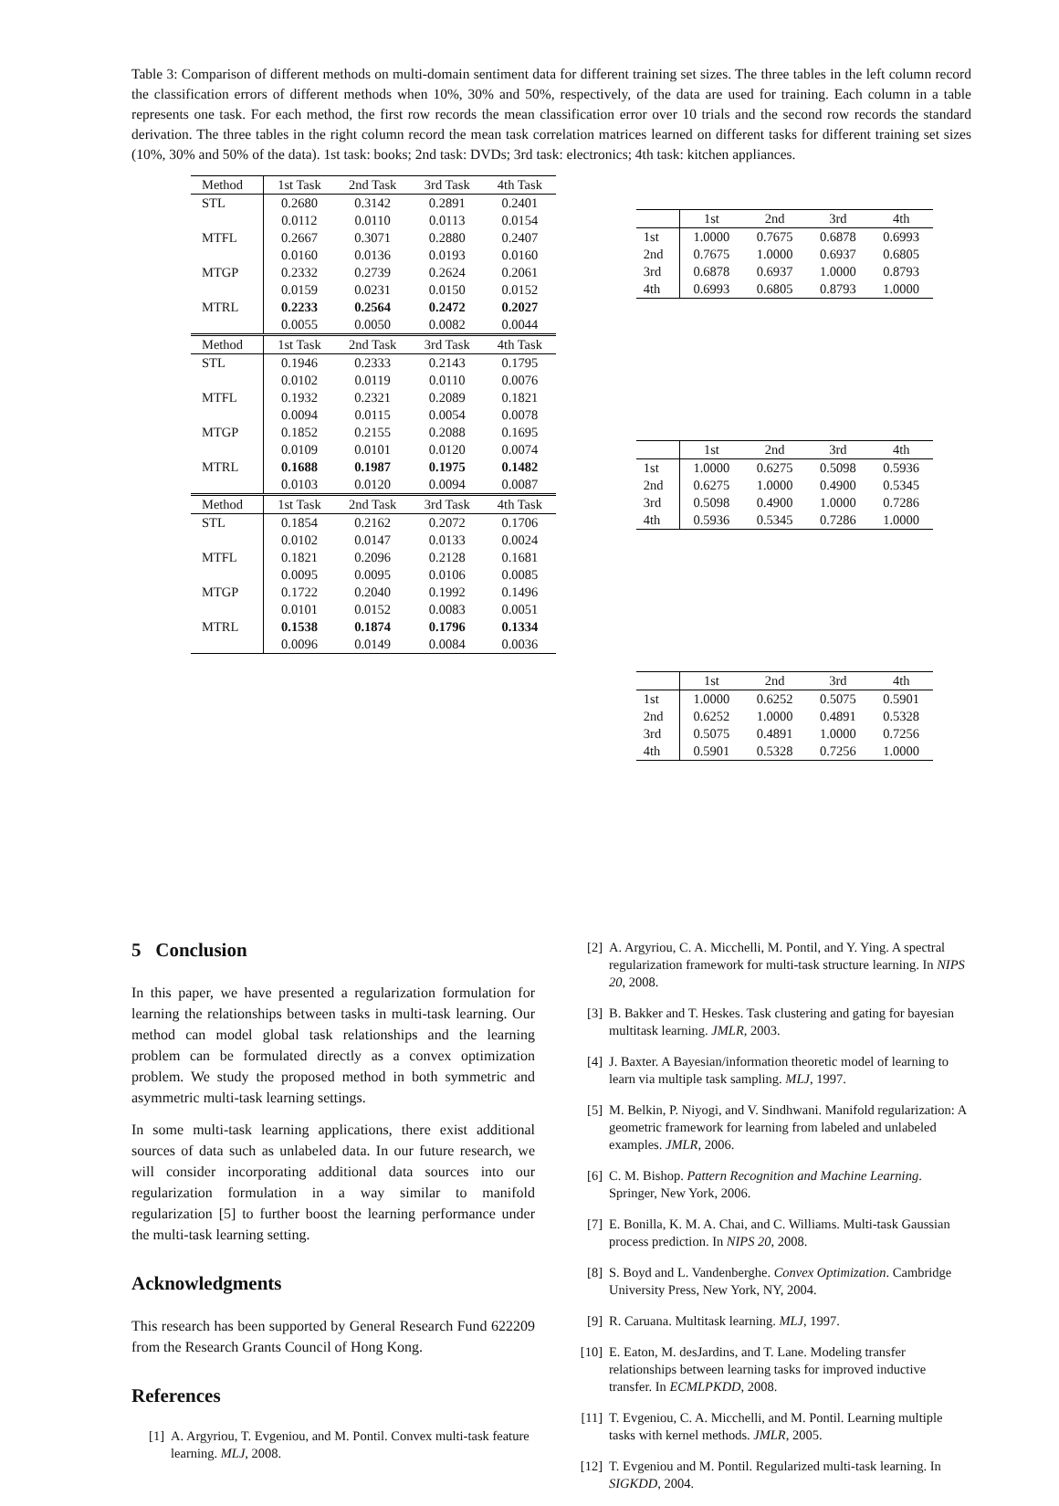Table 3: Comparison of different methods on multi-domain sentiment data for different training set sizes. The three tables in the left column record the classification errors of different methods when 10%, 30% and 50%, respectively, of the data are used for training. Each column in a table represents one task. For each method, the first row records the mean classification error over 10 trials and the second row records the standard derivation. The three tables in the right column record the mean task correlation matrices learned on different tasks for different training set sizes (10%, 30% and 50% of the data). 1st task: books; 2nd task: DVDs; 3rd task: electronics; 4th task: kitchen appliances.
| Method | 1st Task | 2nd Task | 3rd Task | 4th Task |
| --- | --- | --- | --- | --- |
| STL | 0.2680 | 0.3142 | 0.2891 | 0.2401 |
| | 0.0112 | 0.0110 | 0.0113 | 0.0154 |
| MTFL | 0.2667 | 0.3071 | 0.2880 | 0.2407 |
| | 0.0160 | 0.0136 | 0.0193 | 0.0160 |
| MTGP | 0.2332 | 0.2739 | 0.2624 | 0.2061 |
| | 0.0159 | 0.0231 | 0.0150 | 0.0152 |
| MTRL | 0.2233 | 0.2564 | 0.2472 | 0.2027 |
| | 0.0055 | 0.0050 | 0.0082 | 0.0044 |
| Method | 1st Task | 2nd Task | 3rd Task | 4th Task |
| STL | 0.1946 | 0.2333 | 0.2143 | 0.1795 |
| | 0.0102 | 0.0119 | 0.0110 | 0.0076 |
| MTFL | 0.1932 | 0.2321 | 0.2089 | 0.1821 |
| | 0.0094 | 0.0115 | 0.0054 | 0.0078 |
| MTGP | 0.1852 | 0.2155 | 0.2088 | 0.1695 |
| | 0.0109 | 0.0101 | 0.0120 | 0.0074 |
| MTRL | 0.1688 | 0.1987 | 0.1975 | 0.1482 |
| | 0.0103 | 0.0120 | 0.0094 | 0.0087 |
| Method | 1st Task | 2nd Task | 3rd Task | 4th Task |
| STL | 0.1854 | 0.2162 | 0.2072 | 0.1706 |
| | 0.0102 | 0.0147 | 0.0133 | 0.0024 |
| MTFL | 0.1821 | 0.2096 | 0.2128 | 0.1681 |
| | 0.0095 | 0.0095 | 0.0106 | 0.0085 |
| MTGP | 0.1722 | 0.2040 | 0.1992 | 0.1496 |
| | 0.0101 | 0.0152 | 0.0083 | 0.0051 |
| MTRL | 0.1538 | 0.1874 | 0.1796 | 0.1334 |
| | 0.0096 | 0.0149 | 0.0084 | 0.0036 |
| | 1st | 2nd | 3rd | 4th |
| --- | --- | --- | --- | --- |
| 1st | 1.0000 | 0.7675 | 0.6878 | 0.6993 |
| 2nd | 0.7675 | 1.0000 | 0.6937 | 0.6805 |
| 3rd | 0.6878 | 0.6937 | 1.0000 | 0.8793 |
| 4th | 0.6993 | 0.6805 | 0.8793 | 1.0000 |
| | 1st | 2nd | 3rd | 4th |
| --- | --- | --- | --- | --- |
| 1st | 1.0000 | 0.6275 | 0.5098 | 0.5936 |
| 2nd | 0.6275 | 1.0000 | 0.4900 | 0.5345 |
| 3rd | 0.5098 | 0.4900 | 1.0000 | 0.7286 |
| 4th | 0.5936 | 0.5345 | 0.7286 | 1.0000 |
| | 1st | 2nd | 3rd | 4th |
| --- | --- | --- | --- | --- |
| 1st | 1.0000 | 0.6252 | 0.5075 | 0.5901 |
| 2nd | 0.6252 | 1.0000 | 0.4891 | 0.5328 |
| 3rd | 0.5075 | 0.4891 | 1.0000 | 0.7256 |
| 4th | 0.5901 | 0.5328 | 0.7256 | 1.0000 |
5 Conclusion
In this paper, we have presented a regularization formulation for learning the relationships between tasks in multi-task learning. Our method can model global task relationships and the learning problem can be formulated directly as a convex optimization problem. We study the proposed method in both symmetric and asymmetric multi-task learning settings.
In some multi-task learning applications, there exist additional sources of data such as unlabeled data. In our future research, we will consider incorporating additional data sources into our regularization formulation in a way similar to manifold regularization [5] to further boost the learning performance under the multi-task learning setting.
Acknowledgments
This research has been supported by General Research Fund 622209 from the Research Grants Council of Hong Kong.
References
[1] A. Argyriou, T. Evgeniou, and M. Pontil. Convex multi-task feature learning. MLJ, 2008.
[2] A. Argyriou, C. A. Micchelli, M. Pontil, and Y. Ying. A spectral regularization framework for multi-task structure learning. In NIPS 20, 2008.
[3] B. Bakker and T. Heskes. Task clustering and gating for bayesian multitask learning. JMLR, 2003.
[4] J. Baxter. A Bayesian/information theoretic model of learning to learn via multiple task sampling. MLJ, 1997.
[5] M. Belkin, P. Niyogi, and V. Sindhwani. Manifold regularization: A geometric framework for learning from labeled and unlabeled examples. JMLR, 2006.
[6] C. M. Bishop. Pattern Recognition and Machine Learning. Springer, New York, 2006.
[7] E. Bonilla, K. M. A. Chai, and C. Williams. Multi-task Gaussian process prediction. In NIPS 20, 2008.
[8] S. Boyd and L. Vandenberghe. Convex Optimization. Cambridge University Press, New York, NY, 2004.
[9] R. Caruana. Multitask learning. MLJ, 1997.
[10] E. Eaton, M. desJardins, and T. Lane. Modeling transfer relationships between learning tasks for improved inductive transfer. In ECMLPKDD, 2008.
[11] T. Evgeniou, C. A. Micchelli, and M. Pontil. Learning multiple tasks with kernel methods. JMLR, 2005.
[12] T. Evgeniou and M. Pontil. Regularized multi-task learning. In SIGKDD, 2004.